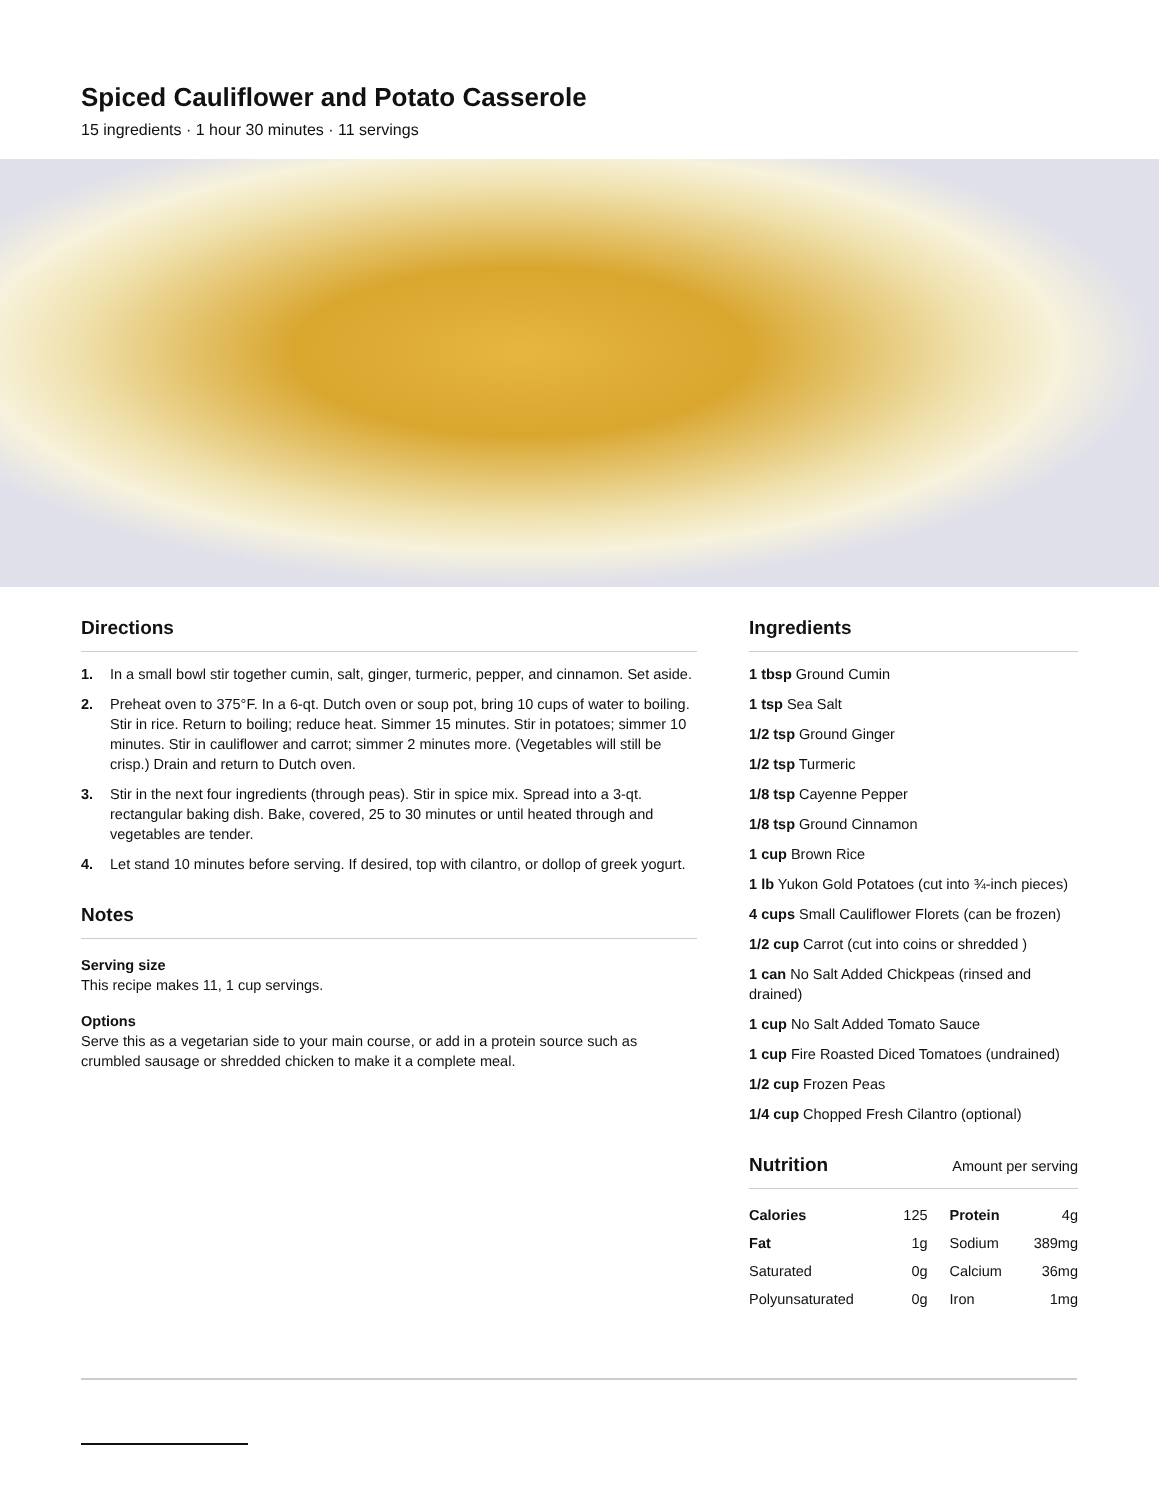Spiced Cauliflower and Potato Casserole
15 ingredients · 1 hour 30 minutes · 11 servings
Directions
1. In a small bowl stir together cumin, salt, ginger, turmeric, pepper, and cinnamon. Set aside.
2. Preheat oven to 375°F. In a 6-qt. Dutch oven or soup pot, bring 10 cups of water to boiling. Stir in rice. Return to boiling; reduce heat. Simmer 15 minutes. Stir in potatoes; simmer 10 minutes. Stir in cauliflower and carrot; simmer 2 minutes more. (Vegetables will still be crisp.) Drain and return to Dutch oven.
3. Stir in the next four ingredients (through peas). Stir in spice mix. Spread into a 3-qt. rectangular baking dish. Bake, covered, 25 to 30 minutes or until heated through and vegetables are tender.
4. Let stand 10 minutes before serving. If desired, top with cilantro, or dollop of greek yogurt.
Notes
Serving size
This recipe makes 11, 1 cup servings.
Options
Serve this as a vegetarian side to your main course, or add in a protein source such as crumbled sausage or shredded chicken to make it a complete meal.
Ingredients
1 tbsp Ground Cumin
1 tsp Sea Salt
1/2 tsp Ground Ginger
1/2 tsp Turmeric
1/8 tsp Cayenne Pepper
1/8 tsp Ground Cinnamon
1 cup Brown Rice
1 lb Yukon Gold Potatoes (cut into ¾-inch pieces)
4 cups Small Cauliflower Florets (can be frozen)
1/2 cup Carrot (cut into coins or shredded )
1 can No Salt Added Chickpeas (rinsed and drained)
1 cup No Salt Added Tomato Sauce
1 cup Fire Roasted Diced Tomatoes (undrained)
1/2 cup Frozen Peas
1/4 cup Chopped Fresh Cilantro (optional)
Nutrition
Amount per serving
| Calories | 125 | Protein | 4g |
| Fat | 1g | Sodium | 389mg |
| Saturated | 0g | Calcium | 36mg |
| Polyunsaturated | 0g | Iron | 1mg |